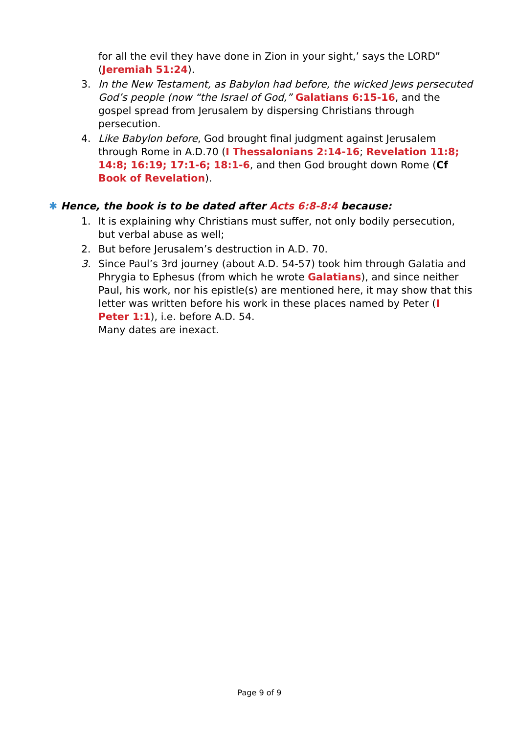for all the evil they have done in Zion in your sight,’ says the LORD” (Jeremiah 51:24).
3. In the New Testament, as Babylon had before, the wicked Jews persecuted God’s people (now “the Israel of God,” Galatians 6:15-16, and the gospel spread from Jerusalem by dispersing Christians through persecution.
4. Like Babylon before, God brought final judgment against Jerusalem through Rome in A.D.70 (I Thessalonians 2:14-16; Revelation 11:8; 14:8; 16:19; 17:1-6; 18:1-6, and then God brought down Rome (Cf Book of Revelation).
✱ Hence, the book is to be dated after Acts 6:8-8:4 because:
1. It is explaining why Christians must suffer, not only bodily persecution, but verbal abuse as well;
2. But before Jerusalem’s destruction in A.D. 70.
3. Since Paul’s 3rd journey (about A.D. 54-57) took him through Galatia and Phrygia to Ephesus (from which he wrote Galatians), and since neither Paul, his work, nor his epistle(s) are mentioned here, it may show that this letter was written before his work in these places named by Peter (I Peter 1:1), i.e. before A.D. 54.
Many dates are inexact.
Page 9 of 9